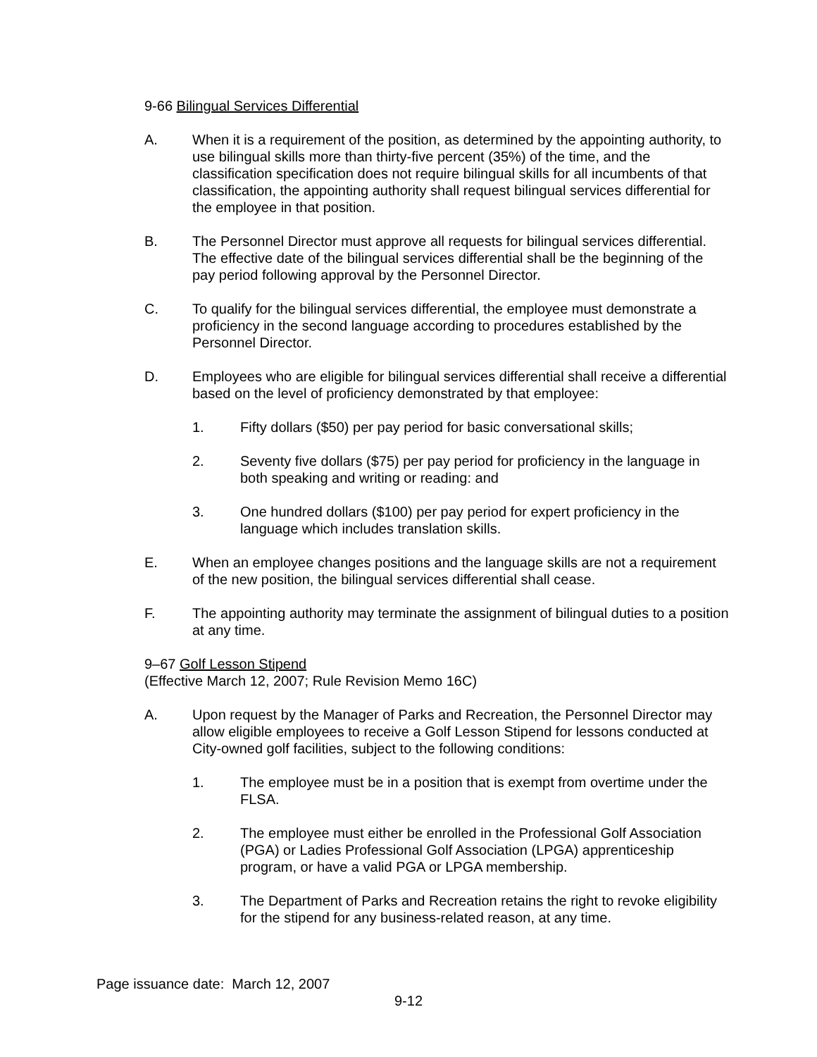9-66 Bilingual Services Differential
A. When it is a requirement of the position, as determined by the appointing authority, to use bilingual skills more than thirty-five percent (35%) of the time, and the classification specification does not require bilingual skills for all incumbents of that classification, the appointing authority shall request bilingual services differential for the employee in that position.
B. The Personnel Director must approve all requests for bilingual services differential. The effective date of the bilingual services differential shall be the beginning of the pay period following approval by the Personnel Director.
C. To qualify for the bilingual services differential, the employee must demonstrate a proficiency in the second language according to procedures established by the Personnel Director.
D. Employees who are eligible for bilingual services differential shall receive a differential based on the level of proficiency demonstrated by that employee:
1. Fifty dollars ($50) per pay period for basic conversational skills;
2. Seventy five dollars ($75) per pay period for proficiency in the language in both speaking and writing or reading: and
3. One hundred dollars ($100) per pay period for expert proficiency in the language which includes translation skills.
E. When an employee changes positions and the language skills are not a requirement of the new position, the bilingual services differential shall cease.
F. The appointing authority may terminate the assignment of bilingual duties to a position at any time.
9–67 Golf Lesson Stipend
(Effective March 12, 2007; Rule Revision Memo 16C)
A. Upon request by the Manager of Parks and Recreation, the Personnel Director may allow eligible employees to receive a Golf Lesson Stipend for lessons conducted at City-owned golf facilities, subject to the following conditions:
1. The employee must be in a position that is exempt from overtime under the FLSA.
2. The employee must either be enrolled in the Professional Golf Association (PGA) or Ladies Professional Golf Association (LPGA) apprenticeship program, or have a valid PGA or LPGA membership.
3. The Department of Parks and Recreation retains the right to revoke eligibility for the stipend for any business-related reason, at any time.
Page issuance date: March 12, 2007
9-12